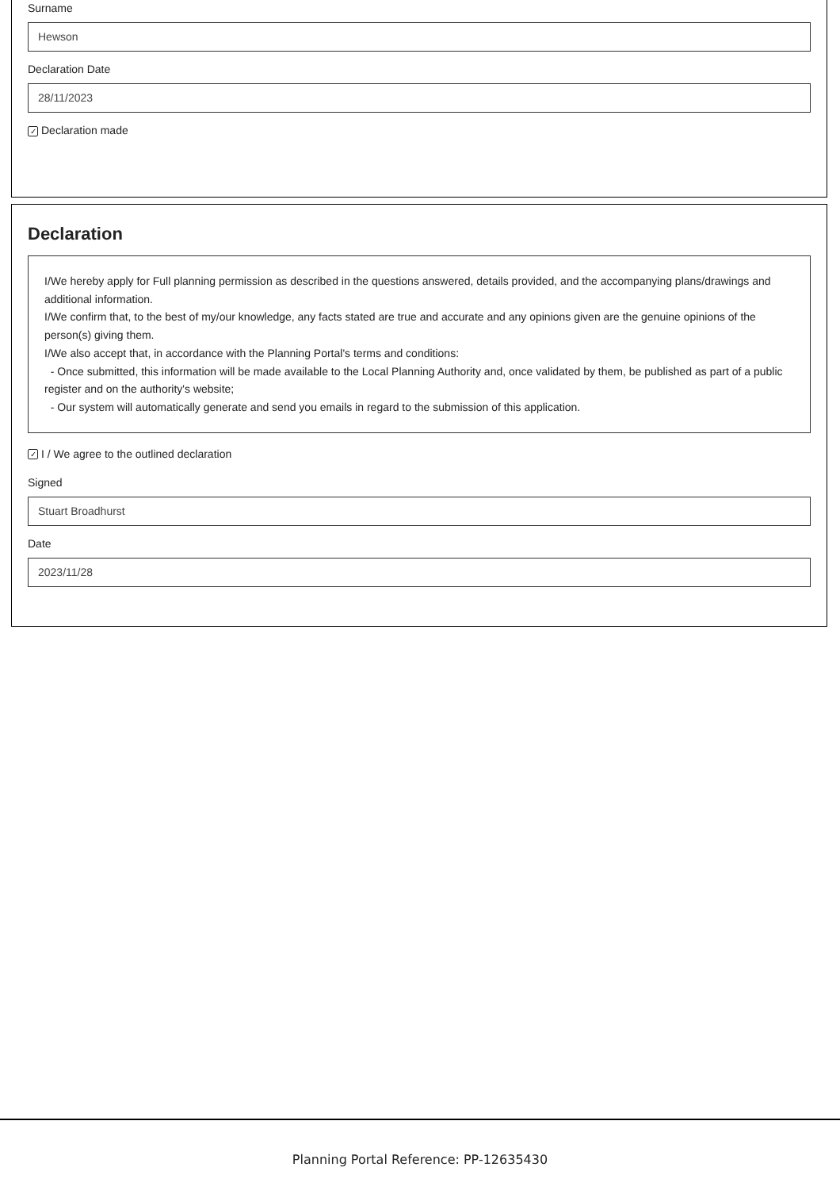Surname
Hewson
Declaration Date
28/11/2023
✓ Declaration made
Declaration
I/We hereby apply for Full planning permission as described in the questions answered, details provided, and the accompanying plans/drawings and additional information.
I/We confirm that, to the best of my/our knowledge, any facts stated are true and accurate and any opinions given are the genuine opinions of the person(s) giving them.
I/We also accept that, in accordance with the Planning Portal's terms and conditions:
- Once submitted, this information will be made available to the Local Planning Authority and, once validated by them, be published as part of a public register and on the authority's website;
- Our system will automatically generate and send you emails in regard to the submission of this application.
✓ I / We agree to the outlined declaration
Signed
Stuart Broadhurst
Date
2023/11/28
Planning Portal Reference: PP-12635430